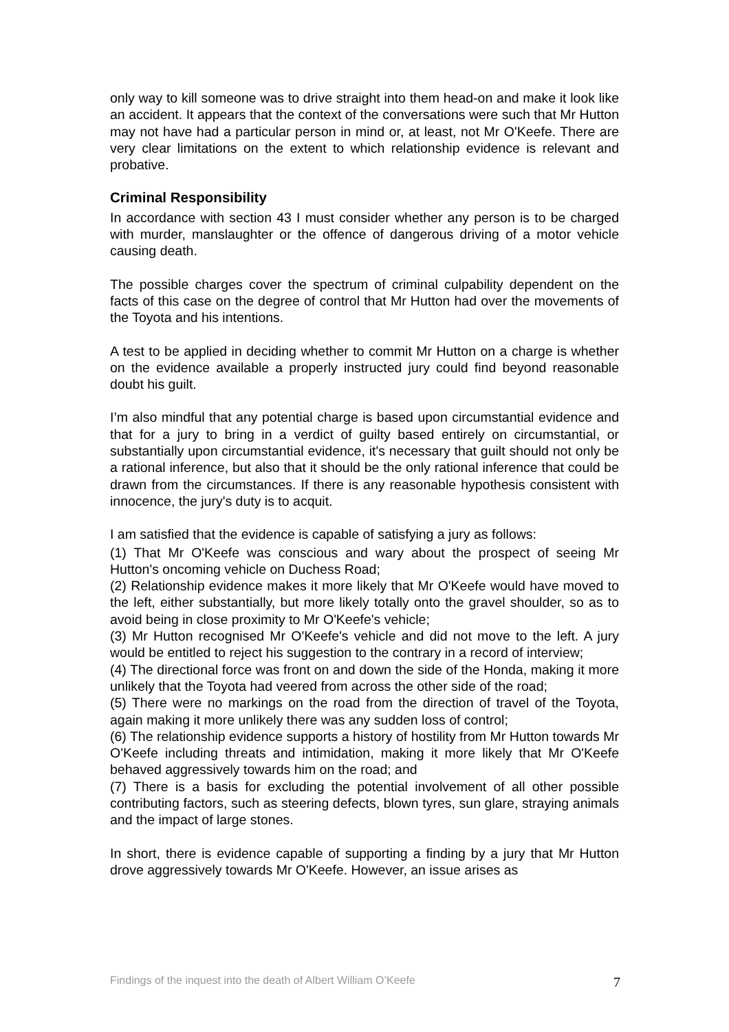only way to kill someone was to drive straight into them head-on and make it look like an accident. It appears that the context of the conversations were such that Mr Hutton may not have had a particular person in mind or, at least, not Mr O'Keefe. There are very clear limitations on the extent to which relationship evidence is relevant and probative.
Criminal Responsibility
In accordance with section 43 I must consider whether any person is to be charged with murder, manslaughter or the offence of dangerous driving of a motor vehicle causing death.
The possible charges cover the spectrum of criminal culpability dependent on the facts of this case on the degree of control that Mr Hutton had over the movements of the Toyota and his intentions.
A test to be applied in deciding whether to commit Mr Hutton on a charge is whether on the evidence available a properly instructed jury could find beyond reasonable doubt his guilt.
I’m also mindful that any potential charge is based upon circumstantial evidence and that for a jury to bring in a verdict of guilty based entirely on circumstantial, or substantially upon circumstantial evidence, it's necessary that guilt should not only be a rational inference, but also that it should be the only rational inference that could be drawn from the circumstances. If there is any reasonable hypothesis consistent with innocence, the jury's duty is to acquit.
I am satisfied that the evidence is capable of satisfying a jury as follows:
(1) That Mr O'Keefe was conscious and wary about the prospect of seeing Mr Hutton's oncoming vehicle on Duchess Road;
(2) Relationship evidence makes it more likely that Mr O'Keefe would have moved to the left, either substantially, but more likely totally onto the gravel shoulder, so as to avoid being in close proximity to Mr O'Keefe's vehicle;
(3) Mr Hutton recognised Mr O'Keefe's vehicle and did not move to the left. A jury would be entitled to reject his suggestion to the contrary in a record of interview;
(4) The directional force was front on and down the side of the Honda, making it more unlikely that the Toyota had veered from across the other side of the road;
(5) There were no markings on the road from the direction of travel of the Toyota, again making it more unlikely there was any sudden loss of control;
(6) The relationship evidence supports a history of hostility from Mr Hutton towards Mr O'Keefe including threats and intimidation, making it more likely that Mr O'Keefe behaved aggressively towards him on the road; and
(7) There is a basis for excluding the potential involvement of all other possible contributing factors, such as steering defects, blown tyres, sun glare, straying animals and the impact of large stones.
In short, there is evidence capable of supporting a finding by a jury that Mr Hutton drove aggressively towards Mr O'Keefe. However, an issue arises as
Findings of the inquest into the death of Albert William O’Keefe 7